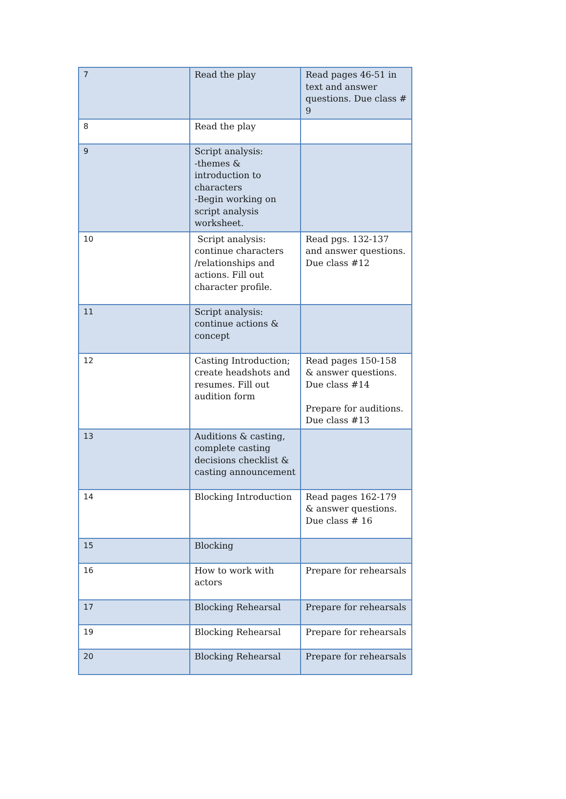| 7 | Read the play | Read pages 46-51 in text and answer questions. Due class # 9 |
| 8 | Read the play | |
| 9 | Script analysis: -themes & introduction to characters -Begin working on script analysis worksheet. | |
| 10 | Script analysis: continue characters /relationships and actions. Fill out character profile. | Read pgs. 132-137 and answer questions. Due class #12 |
| 11 | Script analysis: continue actions & concept | |
| 12 | Casting Introduction; create headshots and resumes. Fill out audition form | Read pages 150-158 & answer questions. Due class #14 Prepare for auditions. Due class #13 |
| 13 | Auditions & casting, complete casting decisions checklist & casting announcement | |
| 14 | Blocking Introduction | Read pages 162-179 & answer questions. Due class # 16 |
| 15 | Blocking | |
| 16 | How to work with actors | Prepare for rehearsals |
| 17 | Blocking Rehearsal | Prepare for rehearsals |
| 19 | Blocking Rehearsal | Prepare for rehearsals |
| 20 | Blocking Rehearsal | Prepare for rehearsals |